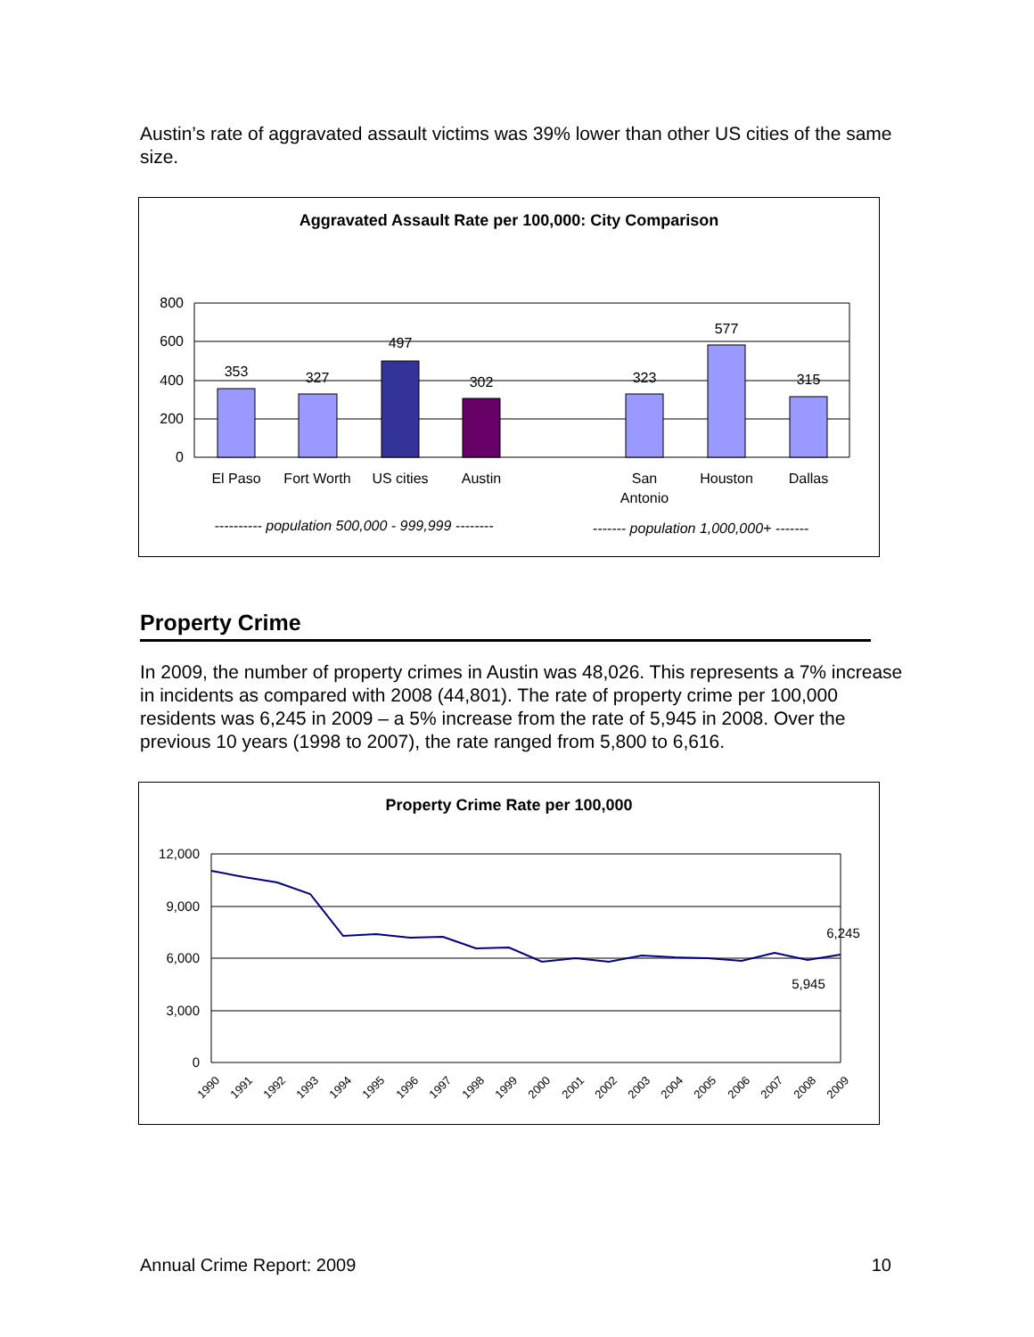Austin’s rate of aggravated assault victims was 39% lower than other US cities of the same size.
Aggravated Assault Rate per 100,000: City Comparison
800
600
400
200
0
353
327
497
302
323
577
315
El Paso
Fort Worth
US cities
Austin
San
Antonio
Houston
Dallas
---------- population 500,000 - 999,999 --------
------- population 1,000,000+ -------
Property Crime
In 2009, the number of property crimes in Austin was 48,026. This represents a 7% increase in incidents as compared with 2008 (44,801). The rate of property crime per 100,000 residents was 6,245 in 2009 – a 5% increase from the rate of 5,945 in 2008. Over the previous 10 years (1998 to 2007), the rate ranged from 5,800 to 6,616.
Property Crime Rate per 100,000
12,000
9,000
6,000
3,000
0
6,245
5,945
1990
1991
1992
1993
1994
1995
1996
1997
1998
1999
2000
2001
2002
2003
2004
2005
2006
2007
2008
2009
Annual Crime Report: 2009 10